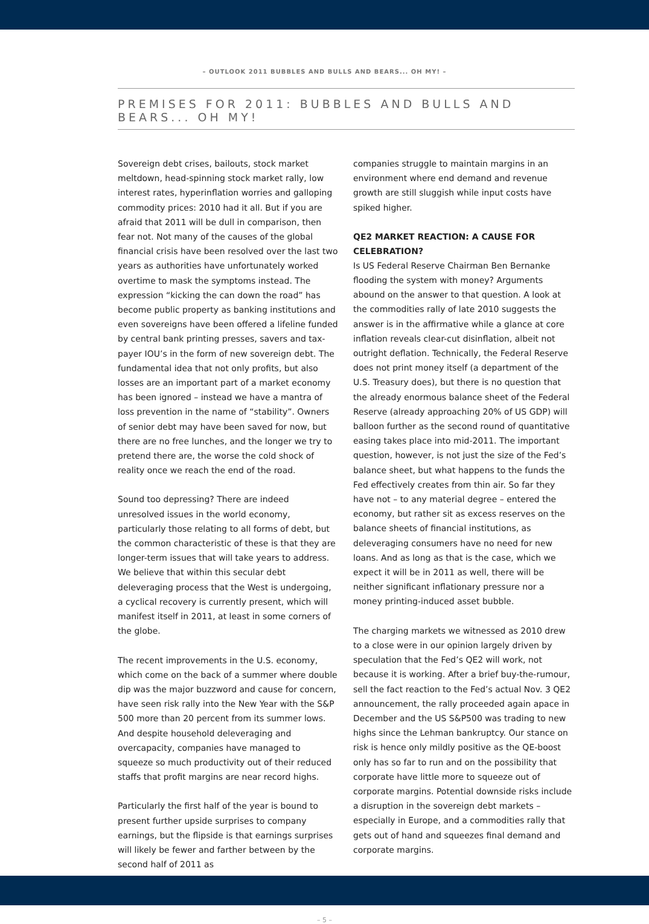– OUTLOOK 2011 BUBBLES AND BULLS AND BEARS... OH MY! –
PREMISES FOR 2011: BUBBLES AND BULLS AND BEARS... OH MY!
Sovereign debt crises, bailouts, stock market meltdown, head-spinning stock market rally, low interest rates, hyperinflation worries and galloping commodity prices: 2010 had it all. But if you are afraid that 2011 will be dull in comparison, then fear not. Not many of the causes of the global financial crisis have been resolved over the last two years as authorities have unfortunately worked overtime to mask the symptoms instead. The expression “kicking the can down the road” has become public property as banking institutions and even sovereigns have been offered a lifeline funded by central bank printing presses, savers and tax-payer IOU’s in the form of new sovereign debt. The fundamental idea that not only profits, but also losses are an important part of a market economy has been ignored – instead we have a mantra of loss prevention in the name of “stability”. Owners of senior debt may have been saved for now, but there are no free lunches, and the longer we try to pretend there are, the worse the cold shock of reality once we reach the end of the road.
Sound too depressing? There are indeed unresolved issues in the world economy, particularly those relating to all forms of debt, but the common characteristic of these is that they are longer-term issues that will take years to address. We believe that within this secular debt deleveraging process that the West is undergoing, a cyclical recovery is currently present, which will manifest itself in 2011, at least in some corners of the globe.
The recent improvements in the U.S. economy, which come on the back of a summer where double dip was the major buzzword and cause for concern, have seen risk rally into the New Year with the S&P 500 more than 20 percent from its summer lows. And despite household deleveraging and overcapacity, companies have managed to squeeze so much productivity out of their reduced staffs that profit margins are near record highs.
Particularly the first half of the year is bound to present further upside surprises to company earnings, but the flipside is that earnings surprises will likely be fewer and farther between by the second half of 2011 as
companies struggle to maintain margins in an environment where end demand and revenue growth are still sluggish while input costs have spiked higher.
QE2 MARKET REACTION: A CAUSE FOR CELEBRATION?
Is US Federal Reserve Chairman Ben Bernanke flooding the system with money? Arguments abound on the answer to that question. A look at the commodities rally of late 2010 suggests the answer is in the affirmative while a glance at core inflation reveals clear-cut disinflation, albeit not outright deflation. Technically, the Federal Reserve does not print money itself (a department of the U.S. Treasury does), but there is no question that the already enormous balance sheet of the Federal Reserve (already approaching 20% of US GDP) will balloon further as the second round of quantitative easing takes place into mid-2011. The important question, however, is not just the size of the Fed’s balance sheet, but what happens to the funds the Fed effectively creates from thin air. So far they have not – to any material degree – entered the economy, but rather sit as excess reserves on the balance sheets of financial institutions, as deleveraging consumers have no need for new loans. And as long as that is the case, which we expect it will be in 2011 as well, there will be neither significant inflationary pressure nor a money printing-induced asset bubble.
The charging markets we witnessed as 2010 drew to a close were in our opinion largely driven by speculation that the Fed’s QE2 will work, not because it is working. After a brief buy-the-rumour, sell the fact reaction to the Fed’s actual Nov. 3 QE2 announcement, the rally proceeded again apace in December and the US S&P500 was trading to new highs since the Lehman bankruptcy. Our stance on risk is hence only mildly positive as the QE-boost only has so far to run and on the possibility that corporate have little more to squeeze out of corporate margins. Potential downside risks include a disruption in the sovereign debt markets – especially in Europe, and a commodities rally that gets out of hand and squeezes final demand and corporate margins.
– 5 –